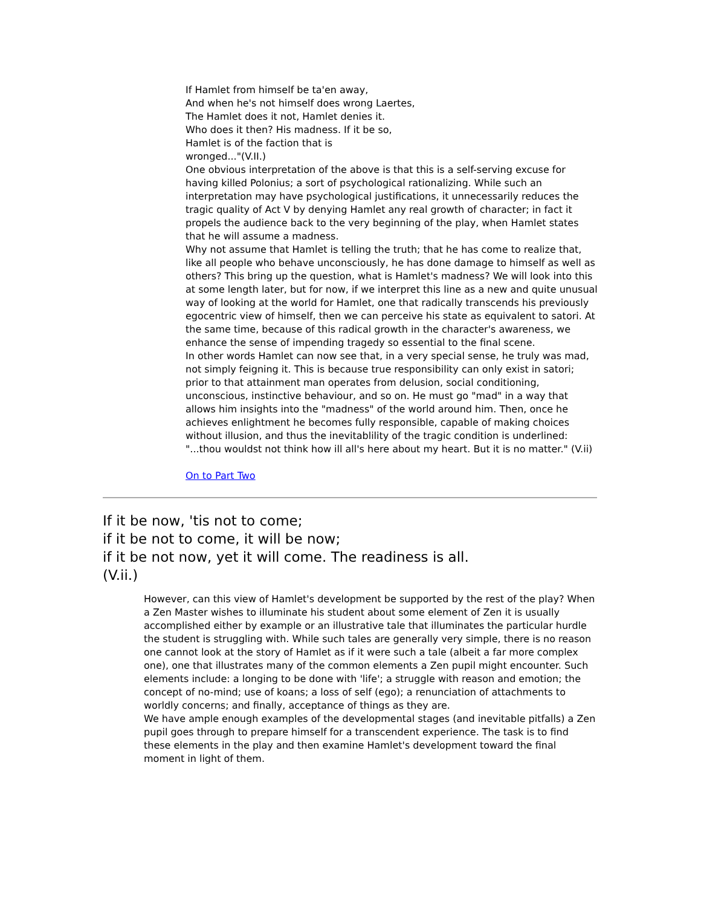If Hamlet from himself be ta'en away,
And when he's not himself does wrong Laertes,
The Hamlet does it not, Hamlet denies it.
Who does it then? His madness. If it be so,
Hamlet is of the faction that is
wronged..."(V.II.)
One obvious interpretation of the above is that this is a self-serving excuse for having killed Polonius; a sort of psychological rationalizing. While such an interpretation may have psychological justifications, it unnecessarily reduces the tragic quality of Act V by denying Hamlet any real growth of character; in fact it propels the audience back to the very beginning of the play, when Hamlet states that he will assume a madness.
Why not assume that Hamlet is telling the truth; that he has come to realize that, like all people who behave unconsciously, he has done damage to himself as well as others? This bring up the question, what is Hamlet's madness? We will look into this at some length later, but for now, if we interpret this line as a new and quite unusual way of looking at the world for Hamlet, one that radically transcends his previously egocentric view of himself, then we can perceive his state as equivalent to satori. At the same time, because of this radical growth in the character's awareness, we enhance the sense of impending tragedy so essential to the final scene.
In other words Hamlet can now see that, in a very special sense, he truly was mad, not simply feigning it. This is because true responsibility can only exist in satori; prior to that attainment man operates from delusion, social conditioning, unconscious, instinctive behaviour, and so on. He must go "mad" in a way that allows him insights into the "madness" of the world around him. Then, once he achieves enlightment he becomes fully responsible, capable of making choices without illusion, and thus the inevitablility of the tragic condition is underlined:
"...thou wouldst not think how ill all's here about my heart. But it is no matter." (V.ii)
On to Part Two
If it be now, 'tis not to come;
if it be not to come, it will be now;
if it be not now, yet it will come. The readiness is all.
(V.ii.)
However, can this view of Hamlet's development be supported by the rest of the play? When a Zen Master wishes to illuminate his student about some element of Zen it is usually accomplished either by example or an illustrative tale that illuminates the particular hurdle the student is struggling with. While such tales are generally very simple, there is no reason one cannot look at the story of Hamlet as if it were such a tale (albeit a far more complex one), one that illustrates many of the common elements a Zen pupil might encounter. Such elements include: a longing to be done with 'life'; a struggle with reason and emotion; the concept of no-mind; use of koans; a loss of self (ego); a renunciation of attachments to worldly concerns; and finally, acceptance of things as they are.
We have ample enough examples of the developmental stages (and inevitable pitfalls) a Zen pupil goes through to prepare himself for a transcendent experience. The task is to find these elements in the play and then examine Hamlet's development toward the final moment in light of them.